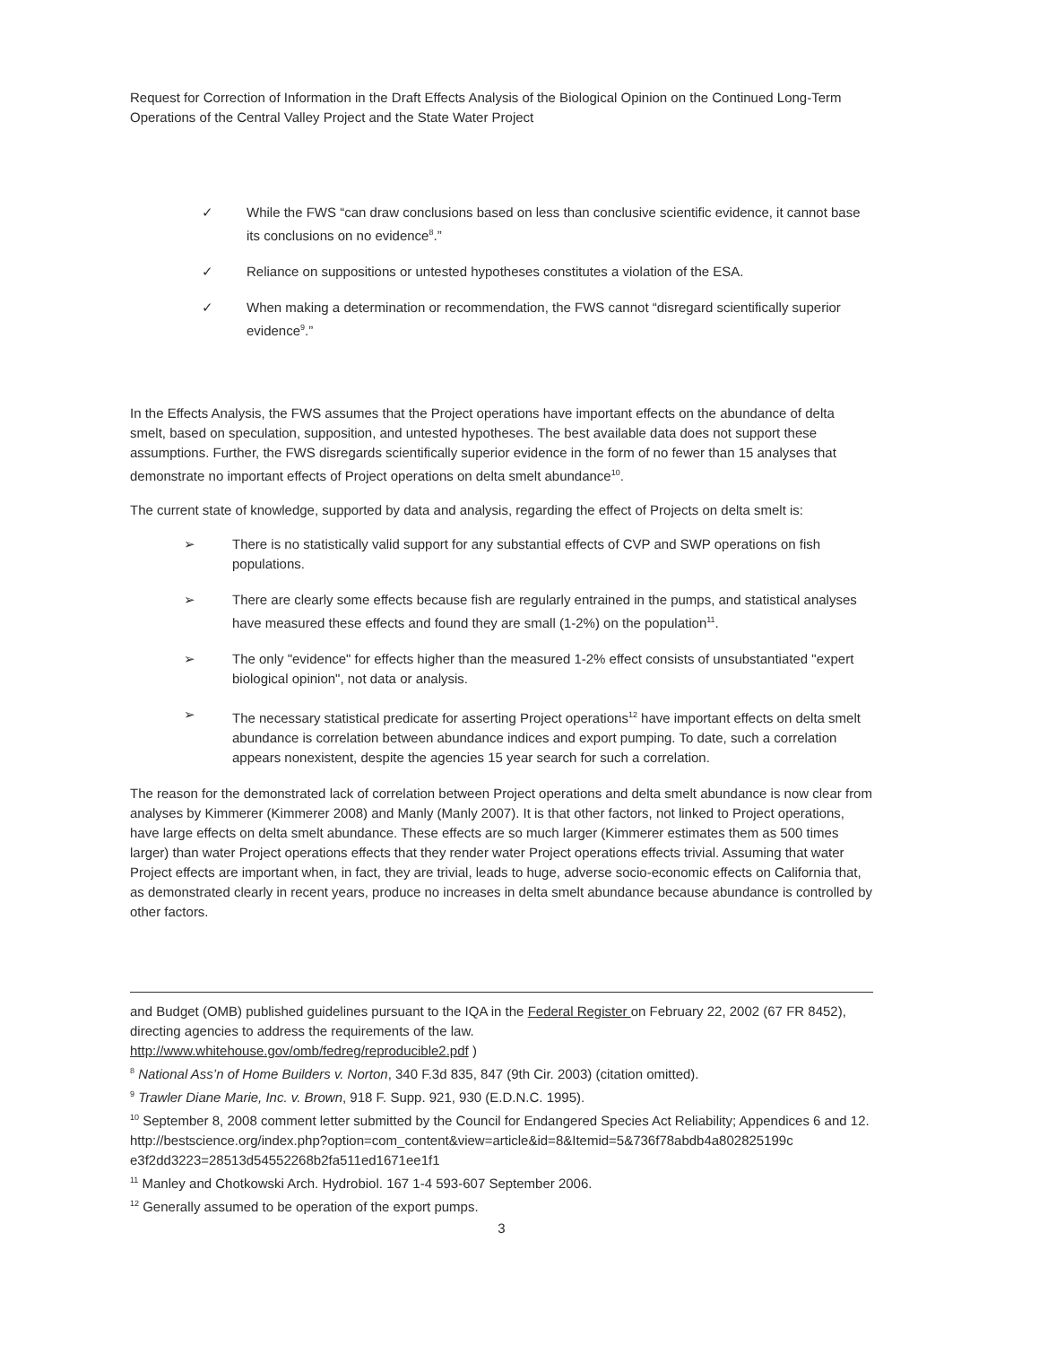Request for Correction of Information in the Draft Effects Analysis of the Biological Opinion on the Continued Long-Term Operations of the Central Valley Project and the State Water Project
✓ While the FWS “can draw conclusions based on less than conclusive scientific evidence, it cannot base its conclusions on no evidence<sup>8</sup>.”
✓ Reliance on suppositions or untested hypotheses constitutes a violation of the ESA.
✓ When making a determination or recommendation, the FWS cannot “disregard scientifically superior evidence<sup>9</sup>.”
In the Effects Analysis, the FWS assumes that the Project operations have important effects on the abundance of delta smelt, based on speculation, supposition, and untested hypotheses. The best available data does not support these assumptions. Further, the FWS disregards scientifically superior evidence in the form of no fewer than 15 analyses that demonstrate no important effects of Project operations on delta smelt abundance<sup>10</sup>.
The current state of knowledge, supported by data and analysis, regarding the effect of Projects on delta smelt is:
➢ There is no statistically valid support for any substantial effects of CVP and SWP operations on fish populations.
➢ There are clearly some effects because fish are regularly entrained in the pumps, and statistical analyses have measured these effects and found they are small (1-2%) on the population<sup>11</sup>.
➢ The only "evidence" for effects higher than the measured 1-2% effect consists of unsubstantiated "expert biological opinion", not data or analysis.
➢ The necessary statistical predicate for asserting Project operations<sup>12</sup> have important effects on delta smelt abundance is correlation between abundance indices and export pumping. To date, such a correlation appears nonexistent, despite the agencies 15 year search for such a correlation.
The reason for the demonstrated lack of correlation between Project operations and delta smelt abundance is now clear from analyses by Kimmerer (Kimmerer 2008) and Manly (Manly 2007). It is that other factors, not linked to Project operations, have large effects on delta smelt abundance. These effects are so much larger (Kimmerer estimates them as 500 times larger) than water Project operations effects that they render water Project operations effects trivial. Assuming that water Project effects are important when, in fact, they are trivial, leads to huge, adverse socio-economic effects on California that, as demonstrated clearly in recent years, produce no increases in delta smelt abundance because abundance is controlled by other factors.
and Budget (OMB) published guidelines pursuant to the IQA in the Federal Register on February 22, 2002 (67 FR 8452), directing agencies to address the requirements of the law.
http://www.whitehouse.gov/omb/fedreg/reproducible2.pdf )
<sup>8</sup> National Ass’n of Home Builders v. Norton, 340 F.3d 835, 847 (9th Cir. 2003) (citation omitted).
<sup>9</sup> Trawler Diane Marie, Inc. v. Brown, 918 F. Supp. 921, 930 (E.D.N.C. 1995).
<sup>10</sup> September 8, 2008 comment letter submitted by the Council for Endangered Species Act Reliability; Appendices 6 and 12.
http://bestscience.org/index.php?option=com_content&view=article&id=8&Itemid=5&736f78abdb4a802825199c e3f2dd3223=28513d54552268b2fa511ed1671ee1f1
<sup>11</sup> Manley and Chotkowski Arch. Hydrobiol. 167 1-4 593-607 September 2006.
<sup>12</sup> Generally assumed to be operation of the export pumps.
3